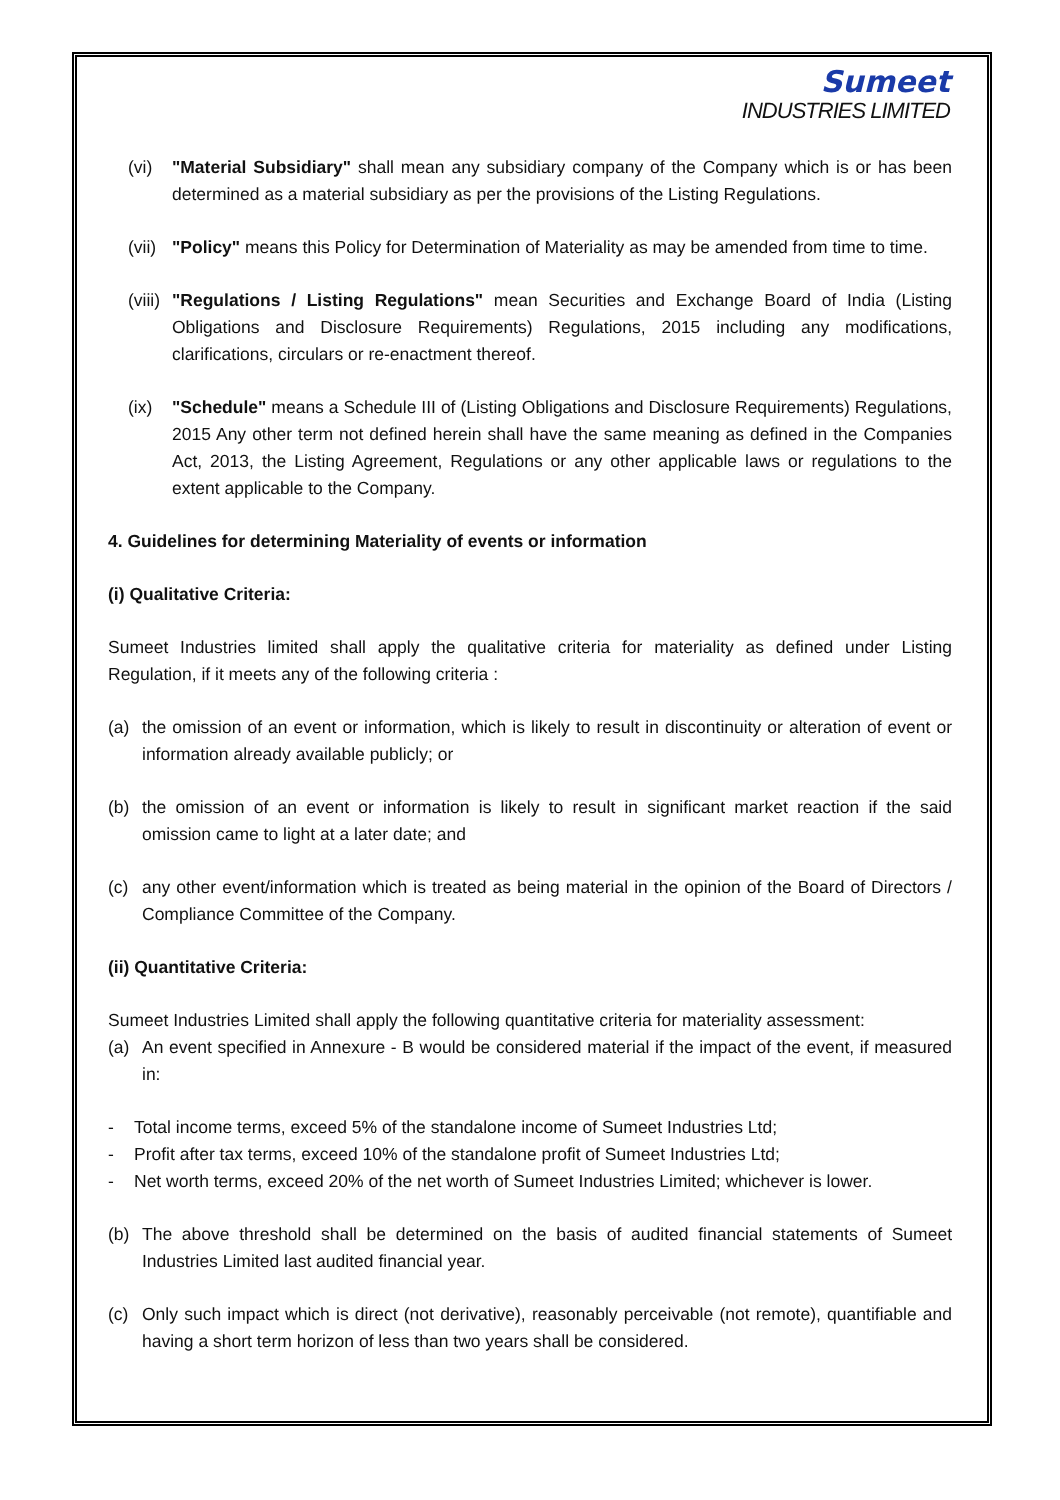Sumeet
INDUSTRIES LIMITED
(vi) "Material Subsidiary" shall mean any subsidiary company of the Company which is or has been determined as a material subsidiary as per the provisions of the Listing Regulations.
(vii) "Policy" means this Policy for Determination of Materiality as may be amended from time to time.
(viii) "Regulations / Listing Regulations" mean Securities and Exchange Board of India (Listing Obligations and Disclosure Requirements) Regulations, 2015 including any modifications, clarifications, circulars or re-enactment thereof.
(ix) "Schedule" means a Schedule III of (Listing Obligations and Disclosure Requirements) Regulations, 2015 Any other term not defined herein shall have the same meaning as defined in the Companies Act, 2013, the Listing Agreement, Regulations or any other applicable laws or regulations to the extent applicable to the Company.
4. Guidelines for determining Materiality of events or information
(i) Qualitative Criteria:
Sumeet Industries limited shall apply the qualitative criteria for materiality as defined under Listing Regulation, if it meets any of the following criteria :
(a) the omission of an event or information, which is likely to result in discontinuity or alteration of event or information already available publicly; or
(b) the omission of an event or information is likely to result in significant market reaction if the said omission came to light at a later date; and
(c) any other event/information which is treated as being material in the opinion of the Board of Directors / Compliance Committee of the Company.
(ii) Quantitative Criteria:
Sumeet Industries Limited shall apply the following quantitative criteria for materiality assessment:
(a) An event specified in Annexure - B would be considered material if the impact of the event, if measured in:
- Total income terms, exceed 5% of the standalone income of Sumeet Industries Ltd;
- Profit after tax terms, exceed 10% of the standalone profit of Sumeet Industries Ltd;
- Net worth terms, exceed 20% of the net worth of Sumeet Industries Limited; whichever is lower.
(b) The above threshold shall be determined on the basis of audited financial statements of Sumeet Industries Limited last audited financial year.
(c) Only such impact which is direct (not derivative), reasonably perceivable (not remote), quantifiable and having a short term horizon of less than two years shall be considered.